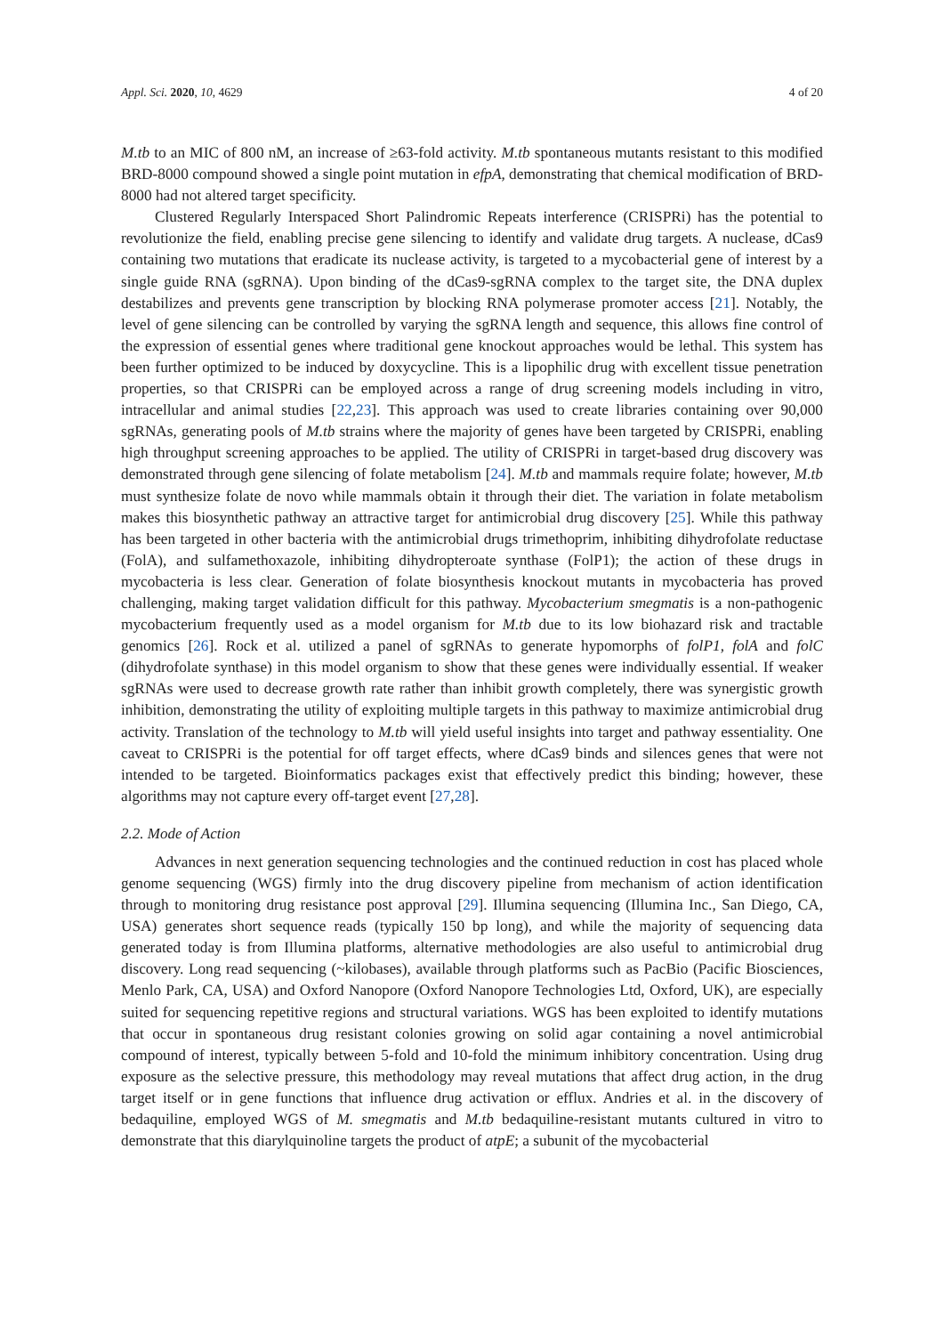Appl. Sci. 2020, 10, 4629 4 of 20
M.tb to an MIC of 800 nM, an increase of ≥63-fold activity. M.tb spontaneous mutants resistant to this modified BRD-8000 compound showed a single point mutation in efpA, demonstrating that chemical modification of BRD-8000 had not altered target specificity.
Clustered Regularly Interspaced Short Palindromic Repeats interference (CRISPRi) has the potential to revolutionize the field, enabling precise gene silencing to identify and validate drug targets. A nuclease, dCas9 containing two mutations that eradicate its nuclease activity, is targeted to a mycobacterial gene of interest by a single guide RNA (sgRNA). Upon binding of the dCas9-sgRNA complex to the target site, the DNA duplex destabilizes and prevents gene transcription by blocking RNA polymerase promoter access [21]. Notably, the level of gene silencing can be controlled by varying the sgRNA length and sequence, this allows fine control of the expression of essential genes where traditional gene knockout approaches would be lethal. This system has been further optimized to be induced by doxycycline. This is a lipophilic drug with excellent tissue penetration properties, so that CRISPRi can be employed across a range of drug screening models including in vitro, intracellular and animal studies [22,23]. This approach was used to create libraries containing over 90,000 sgRNAs, generating pools of M.tb strains where the majority of genes have been targeted by CRISPRi, enabling high throughput screening approaches to be applied. The utility of CRISPRi in target-based drug discovery was demonstrated through gene silencing of folate metabolism [24]. M.tb and mammals require folate; however, M.tb must synthesize folate de novo while mammals obtain it through their diet. The variation in folate metabolism makes this biosynthetic pathway an attractive target for antimicrobial drug discovery [25]. While this pathway has been targeted in other bacteria with the antimicrobial drugs trimethoprim, inhibiting dihydrofolate reductase (FolA), and sulfamethoxazole, inhibiting dihydropteroate synthase (FolP1); the action of these drugs in mycobacteria is less clear. Generation of folate biosynthesis knockout mutants in mycobacteria has proved challenging, making target validation difficult for this pathway. Mycobacterium smegmatis is a non-pathogenic mycobacterium frequently used as a model organism for M.tb due to its low biohazard risk and tractable genomics [26]. Rock et al. utilized a panel of sgRNAs to generate hypomorphs of folP1, folA and folC (dihydrofolate synthase) in this model organism to show that these genes were individually essential. If weaker sgRNAs were used to decrease growth rate rather than inhibit growth completely, there was synergistic growth inhibition, demonstrating the utility of exploiting multiple targets in this pathway to maximize antimicrobial drug activity. Translation of the technology to M.tb will yield useful insights into target and pathway essentiality. One caveat to CRISPRi is the potential for off target effects, where dCas9 binds and silences genes that were not intended to be targeted. Bioinformatics packages exist that effectively predict this binding; however, these algorithms may not capture every off-target event [27,28].
2.2. Mode of Action
Advances in next generation sequencing technologies and the continued reduction in cost has placed whole genome sequencing (WGS) firmly into the drug discovery pipeline from mechanism of action identification through to monitoring drug resistance post approval [29]. Illumina sequencing (Illumina Inc., San Diego, CA, USA) generates short sequence reads (typically 150 bp long), and while the majority of sequencing data generated today is from Illumina platforms, alternative methodologies are also useful to antimicrobial drug discovery. Long read sequencing (~kilobases), available through platforms such as PacBio (Pacific Biosciences, Menlo Park, CA, USA) and Oxford Nanopore (Oxford Nanopore Technologies Ltd, Oxford, UK), are especially suited for sequencing repetitive regions and structural variations. WGS has been exploited to identify mutations that occur in spontaneous drug resistant colonies growing on solid agar containing a novel antimicrobial compound of interest, typically between 5-fold and 10-fold the minimum inhibitory concentration. Using drug exposure as the selective pressure, this methodology may reveal mutations that affect drug action, in the drug target itself or in gene functions that influence drug activation or efflux. Andries et al. in the discovery of bedaquiline, employed WGS of M. smegmatis and M.tb bedaquiline-resistant mutants cultured in vitro to demonstrate that this diarylquinoline targets the product of atpE; a subunit of the mycobacterial